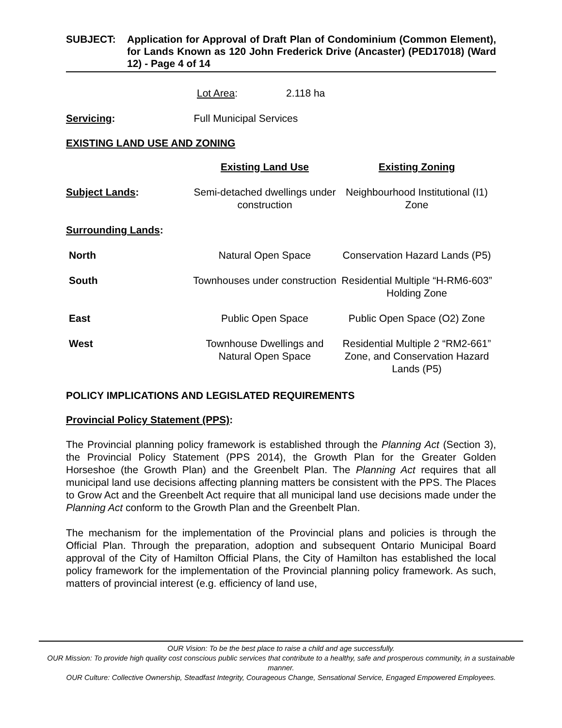SUBJECT: Application for Approval of Draft Plan of Condominium (Common Element), for Lands Known as 120 John Frederick Drive (Ancaster) (PED17018) (Ward 12) - Page 4 of 14
Lot Area: 2.118 ha
Servicing: Full Municipal Services
EXISTING LAND USE AND ZONING
| | Existing Land Use | Existing Zoning |
| Subject Lands : | Semi-detached dwellings under construction | Neighbourhood Institutional (I1) Zone |
| Surrounding Lands : | | |
| North | Natural Open Space | Conservation Hazard Lands (P5) |
| South | Townhouses under construction | Residential Multiple “H-RM6-603” Holding Zone |
| East | Public Open Space | Public Open Space (O2) Zone |
| West | Townhouse Dwellings and Natural Open Space | Residential Multiple 2 “RM2-661” Zone, and Conservation Hazard Lands (P5) |
POLICY IMPLICATIONS AND LEGISLATED REQUIREMENTS
Provincial Policy Statement (PPS):
The Provincial planning policy framework is established through the Planning Act (Section 3), the Provincial Policy Statement (PPS 2014), the Growth Plan for the Greater Golden Horseshoe (the Growth Plan) and the Greenbelt Plan. The Planning Act requires that all municipal land use decisions affecting planning matters be consistent with the PPS. The Places to Grow Act and the Greenbelt Act require that all municipal land use decisions made under the Planning Act conform to the Growth Plan and the Greenbelt Plan.
The mechanism for the implementation of the Provincial plans and policies is through the Official Plan. Through the preparation, adoption and subsequent Ontario Municipal Board approval of the City of Hamilton Official Plans, the City of Hamilton has established the local policy framework for the implementation of the Provincial planning policy framework. As such, matters of provincial interest (e.g. efficiency of land use,
OUR Vision: To be the best place to raise a child and age successfully.
OUR Mission: To provide high quality cost conscious public services that contribute to a healthy, safe and prosperous community, in a sustainable manner.
OUR Culture: Collective Ownership, Steadfast Integrity, Courageous Change, Sensational Service, Engaged Empowered Employees.